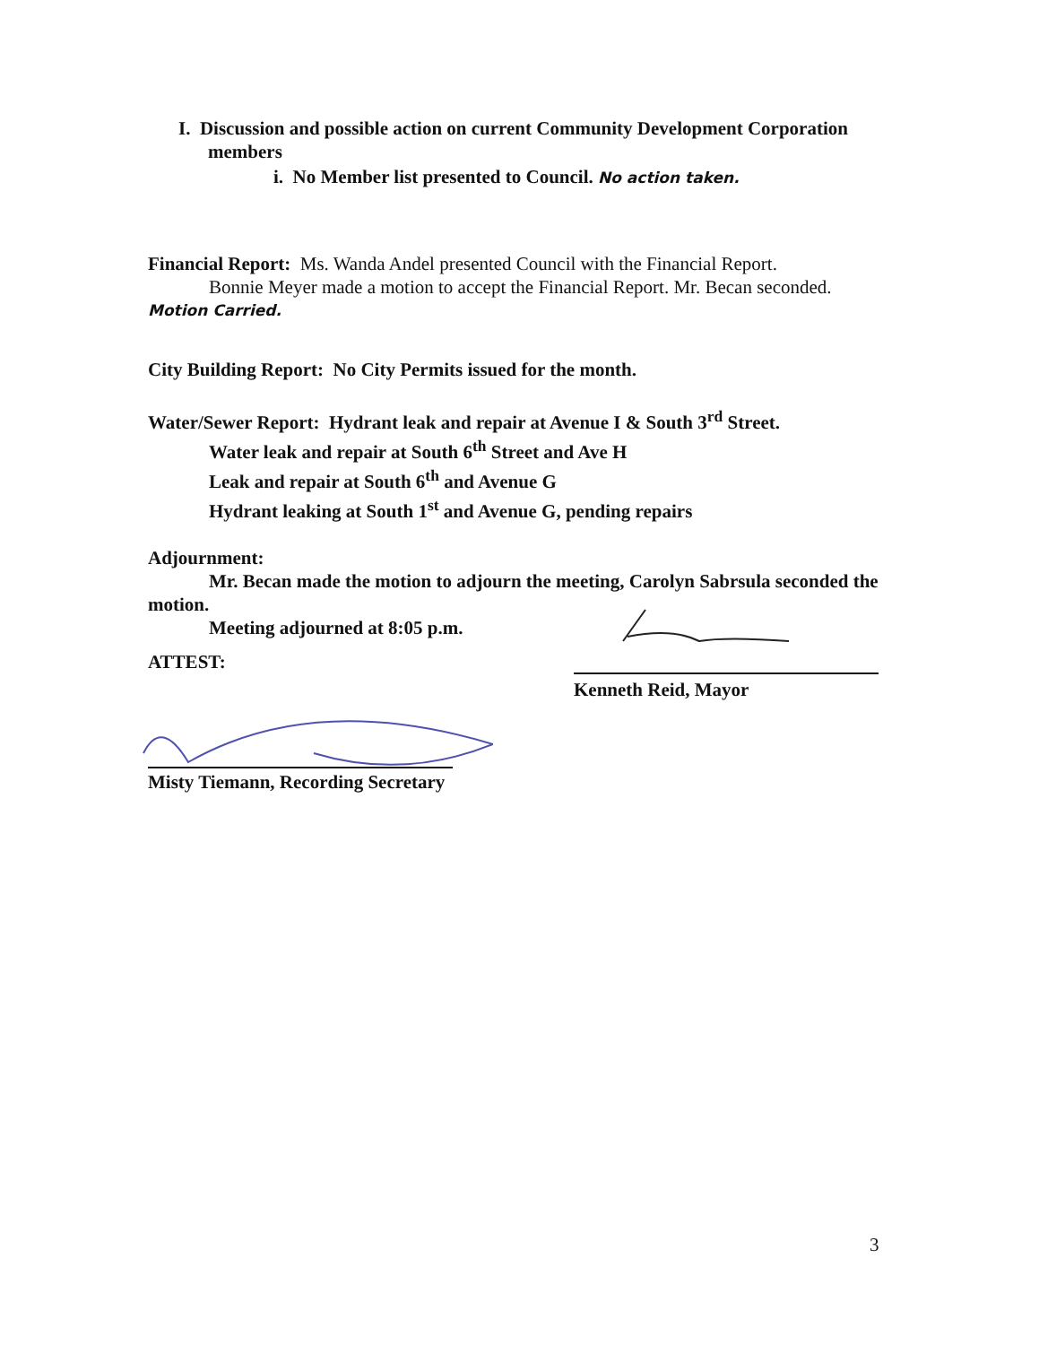I. Discussion and possible action on current Community Development Corporation members
i. No Member list presented to Council. No action taken.
Financial Report: Ms. Wanda Andel presented Council with the Financial Report.
Bonnie Meyer made a motion to accept the Financial Report. Mr. Becan seconded.
Motion Carried.
City Building Report: No City Permits issued for the month.
Water/Sewer Report: Hydrant leak and repair at Avenue I & South 3<sup>rd</sup> Street.
Water leak and repair at South 6<sup>th</sup> Street and Ave H
Leak and repair at South 6<sup>th</sup> and Avenue G
Hydrant leaking at South 1<sup>st</sup> and Avenue G, pending repairs
Adjournment:
Mr. Becan made the motion to adjourn the meeting, Carolyn Sabrsula seconded the motion.
Meeting adjourned at 8:05 p.m.
ATTEST:
Kenneth Reid, Mayor
Misty Tiemann, Recording Secretary
3